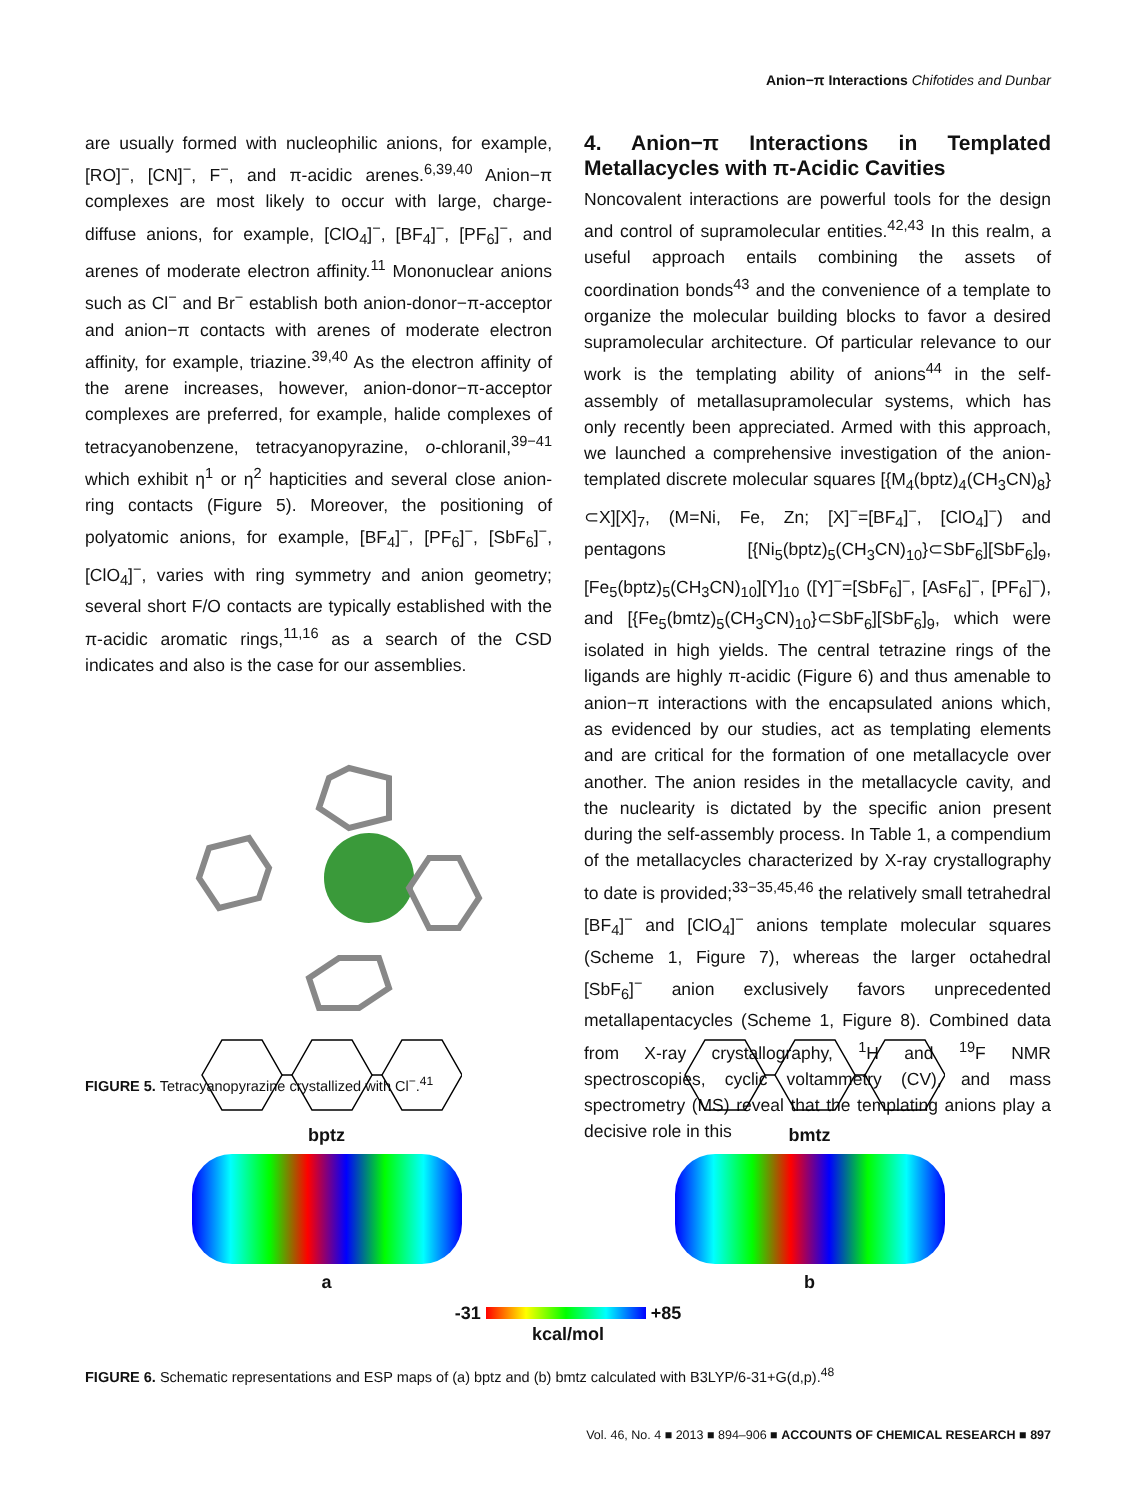Anion−π Interactions Chifotides and Dunbar
are usually formed with nucleophilic anions, for example, [RO]<sup>−</sup>, [CN]<sup>−</sup>, F<sup>−</sup>, and π-acidic arenes.<sup>6,39,40</sup> Anion−π complexes are most likely to occur with large, charge-diffuse anions, for example, [ClO<sub>4</sub>]<sup>−</sup>, [BF<sub>4</sub>]<sup>−</sup>, [PF<sub>6</sub>]<sup>−</sup>, and arenes of moderate electron affinity.<sup>11</sup> Mononuclear anions such as Cl<sup>−</sup> and Br<sup>−</sup> establish both anion-donor−π-acceptor and anion−π contacts with arenes of moderate electron affinity, for example, triazine.<sup>39,40</sup> As the electron affinity of the arene increases, however, anion-donor−π-acceptor complexes are preferred, for example, halide complexes of tetracyanobenzene, tetracyanopyrazine, o-chloranil,<sup>39−41</sup> which exhibit η<sup>1</sup> or η<sup>2</sup> hapticities and several close anion-ring contacts (Figure 5). Moreover, the positioning of polyatomic anions, for example, [BF<sub>4</sub>]<sup>−</sup>, [PF<sub>6</sub>]<sup>−</sup>, [SbF<sub>6</sub>]<sup>−</sup>, [ClO<sub>4</sub>]<sup>−</sup>, varies with ring symmetry and anion geometry; several short F/O contacts are typically established with the π-acidic aromatic rings,<sup>11,16</sup> as a search of the CSD indicates and also is the case for our assemblies.
FIGURE 5. Tetracyanopyrazine crystallized with Cl<sup>−</sup>.<sup>41</sup>
4. Anion−π Interactions in Templated Metallacycles with π-Acidic Cavities
Noncovalent interactions are powerful tools for the design and control of supramolecular entities.<sup>42,43</sup> In this realm, a useful approach entails combining the assets of coordination bonds<sup>43</sup> and the convenience of a template to organize the molecular building blocks to favor a desired supramolecular architecture. Of particular relevance to our work is the templating ability of anions<sup>44</sup> in the self-assembly of metallasupramolecular systems, which has only recently been appreciated. Armed with this approach, we launched a comprehensive investigation of the anion-templated discrete molecular squares [{M<sub>4</sub>(bptz)<sub>4</sub>(CH<sub>3</sub>CN)<sub>8</sub>}⊂X][X]<sub>7</sub>, (M=Ni, Fe, Zn; [X]<sup>−</sup>=[BF<sub>4</sub>]<sup>−</sup>, [ClO<sub>4</sub>]<sup>−</sup>) and pentagons [{Ni<sub>5</sub>(bptz)<sub>5</sub>(CH<sub>3</sub>CN)<sub>10</sub>}⊂SbF<sub>6</sub>][SbF<sub>6</sub>]<sub>9</sub>, [Fe<sub>5</sub>(bptz)<sub>5</sub>(CH<sub>3</sub>CN)<sub>10</sub>][Y]<sub>10</sub> ([Y]<sup>−</sup>=[SbF<sub>6</sub>]<sup>−</sup>, [AsF<sub>6</sub>]<sup>−</sup>, [PF<sub>6</sub>]<sup>−</sup>), and [{Fe<sub>5</sub>(bmtz)<sub>5</sub>(CH<sub>3</sub>CN)<sub>10</sub>}⊂SbF<sub>6</sub>][SbF<sub>6</sub>]<sub>9</sub>, which were isolated in high yields. The central tetrazine rings of the ligands are highly π-acidic (Figure 6) and thus amenable to anion−π interactions with the encapsulated anions which, as evidenced by our studies, act as templating elements and are critical for the formation of one metallacycle over another. The anion resides in the metallacycle cavity, and the nuclearity is dictated by the specific anion present during the self-assembly process. In Table 1, a compendium of the metallacycles characterized by X-ray crystallography to date is provided;<sup>33−35,45,46</sup> the relatively small tetrahedral [BF<sub>4</sub>]<sup>−</sup> and [ClO<sub>4</sub>]<sup>−</sup> anions template molecular squares (Scheme 1, Figure 7), whereas the larger octahedral [SbF<sub>6</sub>]<sup>−</sup> anion exclusively favors unprecedented metallapentacycles (Scheme 1, Figure 8). Combined data from X-ray crystallography, <sup>1</sup>H and <sup>19</sup>F NMR spectroscopies, cyclic voltammetry (CV), and mass spectrometry (MS) reveal that the templating anions play a decisive role in this
bptz
a
bmtz
b
-31 +85
kcal/mol
FIGURE 6. Schematic representations and ESP maps of (a) bptz and (b) bmtz calculated with B3LYP/6-31+G(d,p).<sup>48</sup>
Vol. 46, No. 4 ■ 2013 ■ 894–906 ■ ACCOUNTS OF CHEMICAL RESEARCH ■ 897